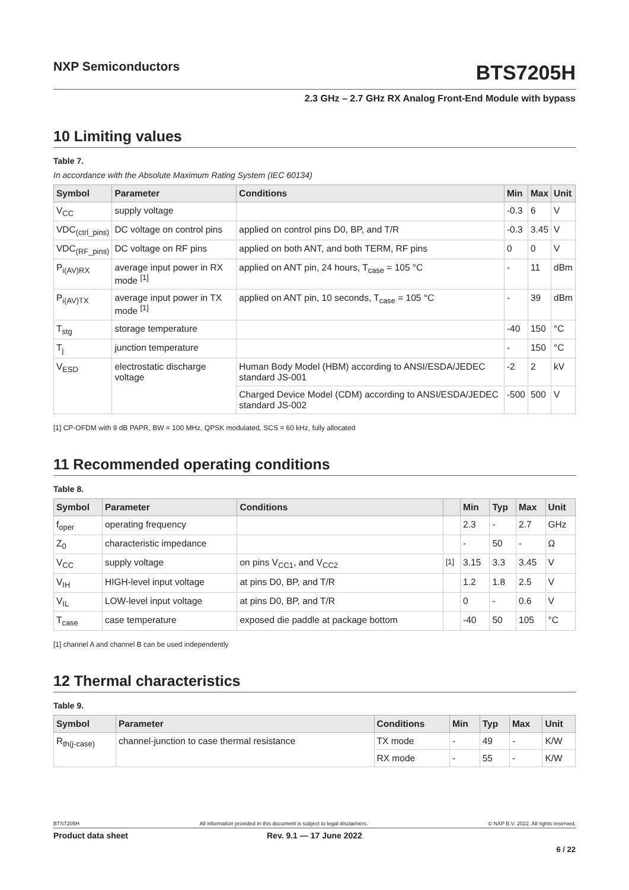NXP Semiconductors
BTS7205H
2.3 GHz – 2.7 GHz RX Analog Front-End Module with bypass
10 Limiting values
Table 7.
In accordance with the Absolute Maximum Rating System (IEC 60134)
| Symbol | Parameter | Conditions | Min | Max | Unit |
| --- | --- | --- | --- | --- | --- |
| V<sub>CC</sub> | supply voltage | | -0.3 | 6 | V |
| VDC<sub>(ctrl_pins)</sub> | DC voltage on control pins | applied on control pins D0, BP, and T/R | -0.3 | 3.45 | V |
| VDC<sub>(RF_pins)</sub> | DC voltage on RF pins | applied on both ANT, and both TERM, RF pins | 0 | 0 | V |
| P<sub>i(AV)RX</sub> | average input power in RX mode <sup>[1]</sup> | applied on ANT pin, 24 hours, T<sub>case</sub> = 105 °C | - | 11 | dBm |
| P<sub>i(AV)TX</sub> | average input power in TX mode <sup>[1]</sup> | applied on ANT pin, 10 seconds, T<sub>case</sub> = 105 °C | - | 39 | dBm |
| T<sub>stg</sub> | storage temperature | | -40 | 150 | °C |
| T<sub>j</sub> | junction temperature | | - | 150 | °C |
| V<sub>ESD</sub> | electrostatic discharge voltage | Human Body Model (HBM) according to ANSI/ESDA/JEDEC standard JS-001 | -2 | 2 | kV |
| | | Charged Device Model (CDM) according to ANSI/ESDA/JEDEC standard JS-002 | -500 | 500 | V |
[1] CP-OFDM with 9 dB PAPR, BW = 100 MHz, QPSK modulated, SCS = 60 kHz, fully allocated
11 Recommended operating conditions
Table 8.
| Symbol | Parameter | Conditions | | Min | Typ | Max | Unit |
| --- | --- | --- | --- | --- | --- | --- | --- |
| f<sub>oper</sub> | operating frequency | | | 2.3 | - | 2.7 | GHz |
| Z<sub>0</sub> | characteristic impedance | | | - | 50 | - | Ω |
| V<sub>CC</sub> | supply voltage | on pins V<sub>CC1</sub>, and V<sub>CC2</sub> | <sup>[1]</sup> | 3.15 | 3.3 | 3.45 | V |
| V<sub>IH</sub> | HIGH-level input voltage | at pins D0, BP, and T/R | | 1.2 | 1.8 | 2.5 | V |
| V<sub>IL</sub> | LOW-level input voltage | at pins D0, BP, and T/R | | 0 | - | 0.6 | V |
| T<sub>case</sub> | case temperature | exposed die paddle at package bottom | | -40 | 50 | 105 | °C |
[1] channel A and channel B can be used independently
12 Thermal characteristics
Table 9.
| Symbol | Parameter | Conditions | Min | Typ | Max | Unit |
| --- | --- | --- | --- | --- | --- | --- |
| R<sub>th(j-case)</sub> | channel-junction to case thermal resistance | TX mode | - | 49 | - | K/W |
| | | RX mode | - | 55 | - | K/W |
BTS7205H All information provided in this document is subject to legal disclaimers. © NXP B.V. 2022. All rights reserved.
Product data sheet Rev. 9.1 — 17 June 2022
6 / 22